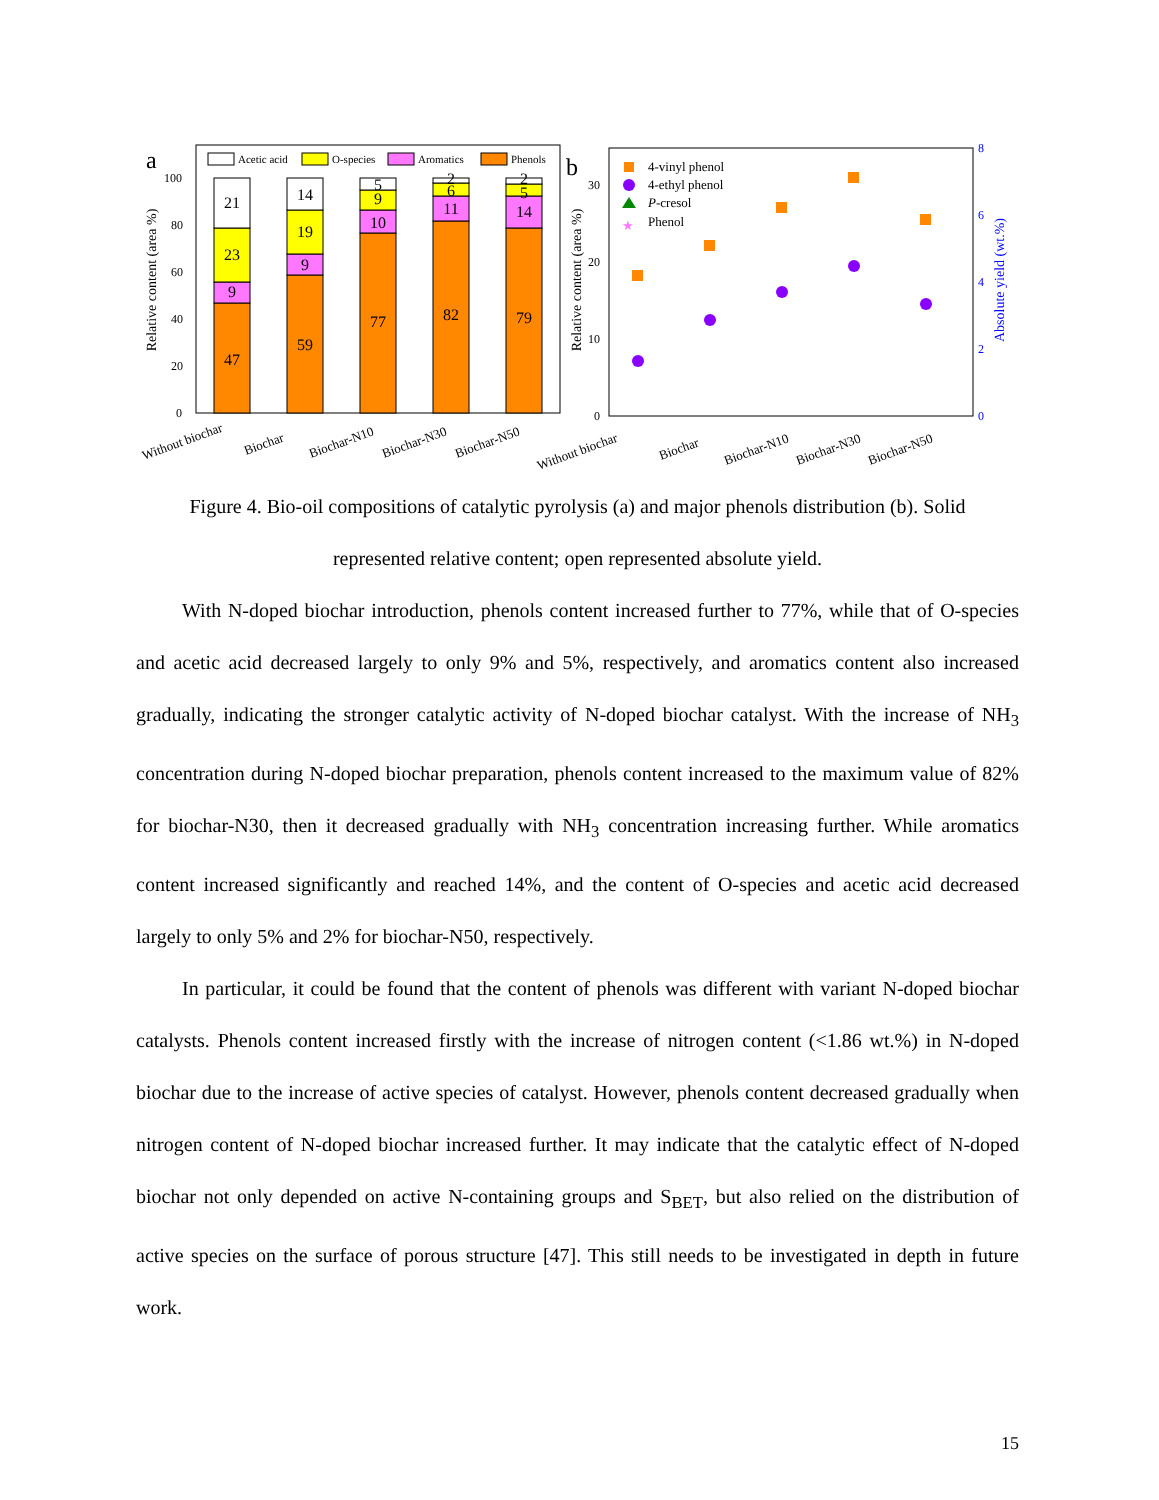a
Relative content (area %)
0
20
40
60
80
100
Acetic acid
O-species
Aromatics
Phenols
47
9
23
21
59
9
19
14
77
10
9
5
82
11
6
2
79
14
5
2
Without biochar
Biochar
Biochar-N10
Biochar-N30
Biochar-N50
b
Relative content (area %)
0
10
20
30
Absolute yield (wt.%)
0
2
4
6
8
4-vinyl phenol
4-ethyl phenol
P-cresol
★
Phenol
Without biochar
Biochar
Biochar-N10
Biochar-N30
Biochar-N50
Figure 4. Bio-oil compositions of catalytic pyrolysis (a) and major phenols distribution (b). Solid
represented relative content; open represented absolute yield.
With N-doped biochar introduction, phenols content increased further to 77%, while that of O-species and acetic acid decreased largely to only 9% and 5%, respectively, and aromatics content also increased gradually, indicating the stronger catalytic activity of N-doped biochar catalyst. With the increase of NH<sub>3</sub> concentration during N-doped biochar preparation, phenols content increased to the maximum value of 82% for biochar-N30, then it decreased gradually with NH<sub>3</sub> concentration increasing further. While aromatics content increased significantly and reached 14%, and the content of O-species and acetic acid decreased largely to only 5% and 2% for biochar-N50, respectively.
In particular, it could be found that the content of phenols was different with variant N-doped biochar catalysts. Phenols content increased firstly with the increase of nitrogen content (<1.86 wt.%) in N-doped biochar due to the increase of active species of catalyst. However, phenols content decreased gradually when nitrogen content of N-doped biochar increased further. It may indicate that the catalytic effect of N-doped biochar not only depended on active N-containing groups and S<sub>BET</sub>, but also relied on the distribution of active species on the surface of porous structure [47]. This still needs to be investigated in depth in future work.
15